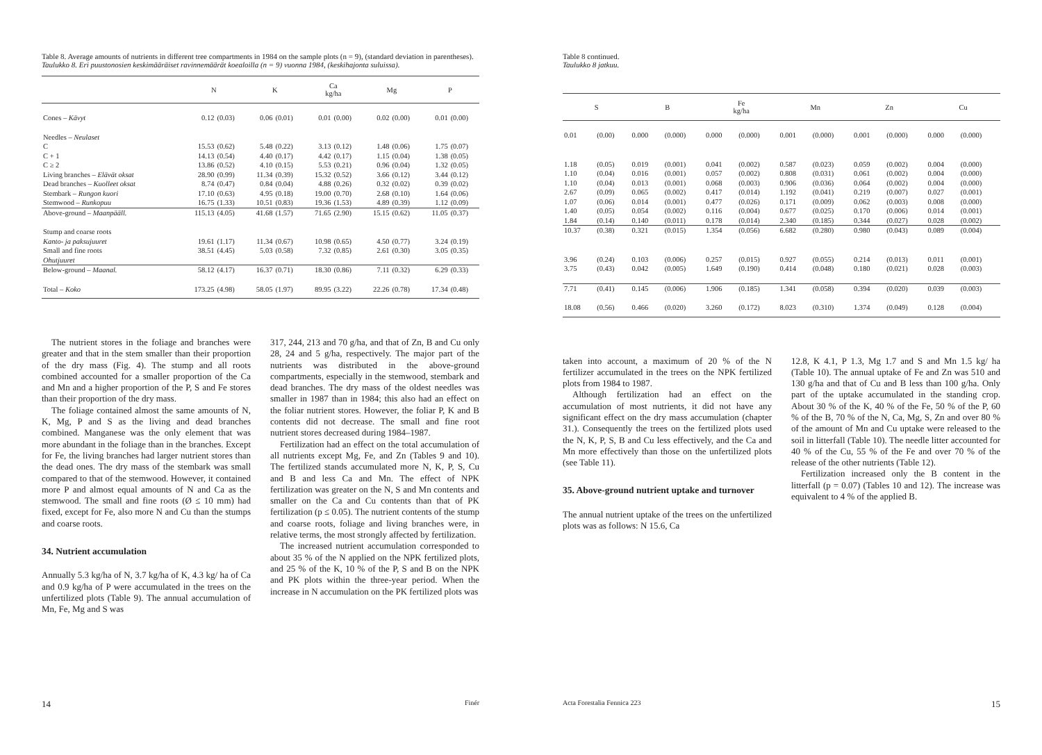Table 8. Average amounts of nutrients in different tree compartments in 1984 on the sample plots (n = 9), (standard deviation in parentheses).
Taulukko 8. Eri puustonosien keskimääräiset ravinnemäärät koealoilla (n = 9) vuonna 1984, (keskihajonta suluissa).
| | N | | K | | Ca kg/ha | | Mg | | P | |
| --- | --- | --- | --- | --- | --- | --- | --- | --- | --- | --- |
| Cones – Kävyt | 0.12 | (0.03) | 0.06 | (0.01) | 0.01 | (0.00) | 0.02 | (0.00) | 0.01 | (0.00) |
| Needles – Neulaset | | | | | | | | | | |
| C | 15.53 | (0.62) | 5.48 | (0.22) | 3.13 | (0.12) | 1.48 | (0.06) | 1.75 | (0.07) |
| C + 1 | 14.13 | (0.54) | 4.40 | (0.17) | 4.42 | (0.17) | 1.15 | (0.04) | 1.38 | (0.05) |
| C ≥ 2 | 13.86 | (0.52) | 4.10 | (0.15) | 5.53 | (0.21) | 0.96 | (0.04) | 1.32 | (0.05) |
| Living branches – Elävät oksat | 28.90 | (0.99) | 11.34 | (0.39) | 15.32 | (0.52) | 3.66 | (0.12) | 3.44 | (0.12) |
| Dead branches – Kuolleet oksat | 8.74 | (0.47) | 0.84 | (0.04) | 4.88 | (0.26) | 0.32 | (0.02) | 0.39 | (0.02) |
| Stembark – Rungon kuori | 17.10 | (0.63) | 4.95 | (0.18) | 19.00 | (0.70) | 2.68 | (0.10) | 1.64 | (0.06) |
| Stemwood – Runkopuu | 16.75 | (1.33) | 10.51 | (0.83) | 19.36 | (1.53) | 4.89 | (0.39) | 1.12 | (0.09) |
| Above-ground – Maanpääll. | 115.13 | (4.05) | 41.68 | (1.57) | 71.65 | (2.90) | 15.15 | (0.62) | 11.05 | (0.37) |
| Stump and coarse roots | | | | | | | | | | |
| Kanto- ja paksujuuret | 19.61 | (1.17) | 11.34 | (0.67) | 10.98 | (0.65) | 4.50 | (0.77) | 3.24 | (0.19) |
| Small and fine roots | 38.51 | (4.45) | 5.03 | (0.58) | 7.32 | (0.85) | 2.61 | (0.30) | 3.05 | (0.35) |
| Ohutjuuret | | | | | | | | | | |
| Below-ground – Maanal. | 58.12 | (4.17) | 16.37 | (0.71) | 18.30 | (0.86) | 7.11 | (0.32) | 6.29 | (0.33) |
| Total – Koko | 173.25 | (4.98) | 58.05 | (1.97) | 89.95 | (3.22) | 22.26 | (0.78) | 17.34 | (0.48) |
The nutrient stores in the foliage and branches were greater and that in the stem smaller than their proportion of the dry mass (Fig. 4). The stump and all roots combined accounted for a smaller proportion of the Ca and Mn and a higher proportion of the P, S and Fe stores than their proportion of the dry mass.
The foliage contained almost the same amounts of N, K, Mg, P and S as the living and dead branches combined. Manganese was the only element that was more abundant in the foliage than in the branches. Except for Fe, the living branches had larger nutrient stores than the dead ones. The dry mass of the stembark was small compared to that of the stemwood. However, it contained more P and almost equal amounts of N and Ca as the stemwood. The small and fine roots (Ø ≤ 10 mm) had fixed, except for Fe, also more N and Cu than the stumps and coarse roots.
34. Nutrient accumulation
Annually 5.3 kg/ha of N, 3.7 kg/ha of K, 4.3 kg/ ha of Ca and 0.9 kg/ha of P were accumulated in the trees on the unfertilized plots (Table 9). The annual accumulation of Mn, Fe, Mg and S was
317, 244, 213 and 70 g/ha, and that of Zn, B and Cu only 28, 24 and 5 g/ha, respectively. The major part of the nutrients was distributed in the above-ground compartments, especially in the stemwood, stembark and dead branches. The dry mass of the oldest needles was smaller in 1987 than in 1984; this also had an effect on the foliar nutrient stores. However, the foliar P, K and B contents did not decrease. The small and fine root nutrient stores decreased during 1984–1987.
Fertilization had an effect on the total accumulation of all nutrients except Mg, Fe, and Zn (Tables 9 and 10). The fertilized stands accumulated more N, K, P, S, Cu and B and less Ca and Mn. The effect of NPK fertilization was greater on the N, S and Mn contents and smaller on the Ca and Cu contents than that of PK fertilization (p ≤ 0.05). The nutrient contents of the stump and coarse roots, foliage and living branches were, in relative terms, the most strongly affected by fertilization.
The increased nutrient accumulation corresponded to about 35 % of the N applied on the NPK fertilized plots, and 25 % of the K, 10 % of the P, S and B on the NPK and PK plots within the three-year period. When the increase in N accumulation on the PK fertilized plots was
14 Finér
Table 8 continued.
Taulukko 8 jatkuu.
| S | | B | | Fe kg/ha | | Mn | | Zn | | Cu | |
| --- | --- | --- | --- | --- | --- | --- | --- | --- | --- | --- | --- |
| 0.01 | (0.00) | 0.000 | (0.000) | 0.000 | (0.000) | 0.001 | (0.000) | 0.001 | (0.000) | 0.000 | (0.000) |
| 1.18 | (0.05) | 0.019 | (0.001) | 0.041 | (0.002) | 0.587 | (0.023) | 0.059 | (0.002) | 0.004 | (0.000) |
| 1.10 | (0.04) | 0.016 | (0.001) | 0.057 | (0.002) | 0.808 | (0.031) | 0.061 | (0.002) | 0.004 | (0.000) |
| 1.10 | (0.04) | 0.013 | (0.001) | 0.068 | (0.003) | 0.906 | (0.036) | 0.064 | (0.002) | 0.004 | (0.000) |
| 2.67 | (0.09) | 0.065 | (0.002) | 0.417 | (0.014) | 1.192 | (0.041) | 0.219 | (0.007) | 0.027 | (0.001) |
| 1.07 | (0.06) | 0.014 | (0.001) | 0.477 | (0.026) | 0.171 | (0.009) | 0.062 | (0.003) | 0.008 | (0.000) |
| 1.40 | (0.05) | 0.054 | (0.002) | 0.116 | (0.004) | 0.677 | (0.025) | 0.170 | (0.006) | 0.014 | (0.001) |
| 1.84 | (0.14) | 0.140 | (0.011) | 0.178 | (0.014) | 2.340 | (0.185) | 0.344 | (0.027) | 0.028 | (0.002) |
| 10.37 | (0.38) | 0.321 | (0.015) | 1.354 | (0.056) | 6.682 | (0.280) | 0.980 | (0.043) | 0.089 | (0.004) |
| 3.96 | (0.24) | 0.103 | (0.006) | 0.257 | (0.015) | 0.927 | (0.055) | 0.214 | (0.013) | 0.011 | (0.001) |
| 3.75 | (0.43) | 0.042 | (0.005) | 1.649 | (0.190) | 0.414 | (0.048) | 0.180 | (0.021) | 0.028 | (0.003) |
| 7.71 | (0.41) | 0.145 | (0.006) | 1.906 | (0.185) | 1.341 | (0.058) | 0.394 | (0.020) | 0.039 | (0.003) |
| 18.08 | (0.56) | 0.466 | (0.020) | 3.260 | (0.172) | 8.023 | (0.310) | 1.374 | (0.049) | 0.128 | (0.004) |
taken into account, a maximum of 20 % of the N fertilizer accumulated in the trees on the NPK fertilized plots from 1984 to 1987.
Although fertilization had an effect on the accumulation of most nutrients, it did not have any significant effect on the dry mass accumulation (chapter 31.). Consequently the trees on the fertilized plots used the N, K, P, S, B and Cu less effectively, and the Ca and Mn more effectively than those on the unfertilized plots (see Table 11).
35. Above-ground nutrient uptake and turnover
The annual nutrient uptake of the trees on the unfertilized plots was as follows: N 15.6, Ca
12.8, K 4.1, P 1.3, Mg 1.7 and S and Mn 1.5 kg/ ha (Table 10). The annual uptake of Fe and Zn was 510 and 130 g/ha and that of Cu and B less than 100 g/ha. Only part of the uptake accumulated in the standing crop. About 30 % of the K, 40 % of the Fe, 50 % of the P, 60 % of the B, 70 % of the N, Ca, Mg, S, Zn and over 80 % of the amount of Mn and Cu uptake were released to the soil in litterfall (Table 10). The needle litter accounted for 40 % of the Cu, 55 % of the Fe and over 70 % of the release of the other nutrients (Table 12).
Fertilization increased only the B content in the litterfall (p = 0.07) (Tables 10 and 12). The increase was equivalent to 4 % of the applied B.
Acta Forestalia Fennica 223 15